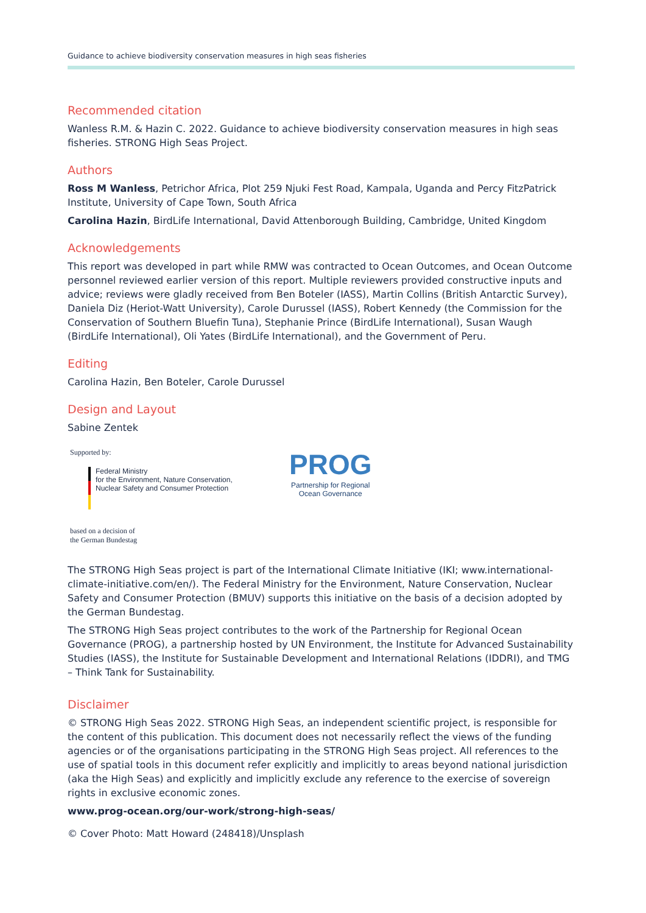Guidance to achieve biodiversity conservation measures in high seas fisheries
Recommended citation
Wanless R.M. & Hazin C. 2022. Guidance to achieve biodiversity conservation measures in high seas fisheries. STRONG High Seas Project.
Authors
Ross M Wanless, Petrichor Africa, Plot 259 Njuki Fest Road, Kampala, Uganda and Percy FitzPatrick Institute, University of Cape Town, South Africa
Carolina Hazin, BirdLife International, David Attenborough Building, Cambridge, United Kingdom
Acknowledgements
This report was developed in part while RMW was contracted to Ocean Outcomes, and Ocean Outcome personnel reviewed earlier version of this report. Multiple reviewers provided constructive inputs and advice; reviews were gladly received from Ben Boteler (IASS), Martin Collins (British Antarctic Survey), Daniela Diz (Heriot-Watt University), Carole Durussel (IASS), Robert Kennedy (the Commission for the Conservation of Southern Bluefin Tuna), Stephanie Prince (BirdLife International), Susan Waugh (BirdLife International), Oli Yates (BirdLife International), and the Government of Peru.
Editing
Carolina Hazin, Ben Boteler, Carole Durussel
Design and Layout
Sabine Zentek
Supported by:
Federal Ministry
for the Environment, Nature Conservation,
Nuclear Safety and Consumer Protection
based on a decision of
the German Bundestag
PROG
Partnership for Regional
Ocean Governance
The STRONG High Seas project is part of the International Climate Initiative (IKI; www.international-climate-initiative.com/en/). The Federal Ministry for the Environment, Nature Conservation, Nuclear Safety and Consumer Protection (BMUV) supports this initiative on the basis of a decision adopted by the German Bundestag.
The STRONG High Seas project contributes to the work of the Partnership for Regional Ocean Governance (PROG), a partnership hosted by UN Environment, the Institute for Advanced Sustainability Studies (IASS), the Institute for Sustainable Development and International Relations (IDDRI), and TMG – Think Tank for Sustainability.
Disclaimer
© STRONG High Seas 2022. STRONG High Seas, an independent scientific project, is responsible for the content of this publication. This document does not necessarily reflect the views of the funding agencies or of the organisations participating in the STRONG High Seas project. All references to the use of spatial tools in this document refer explicitly and implicitly to areas beyond national jurisdiction (aka the High Seas) and explicitly and implicitly exclude any reference to the exercise of sovereign rights in exclusive economic zones.
www.prog-ocean.org/our-work/strong-high-seas/
© Cover Photo: Matt Howard (248418)/Unsplash